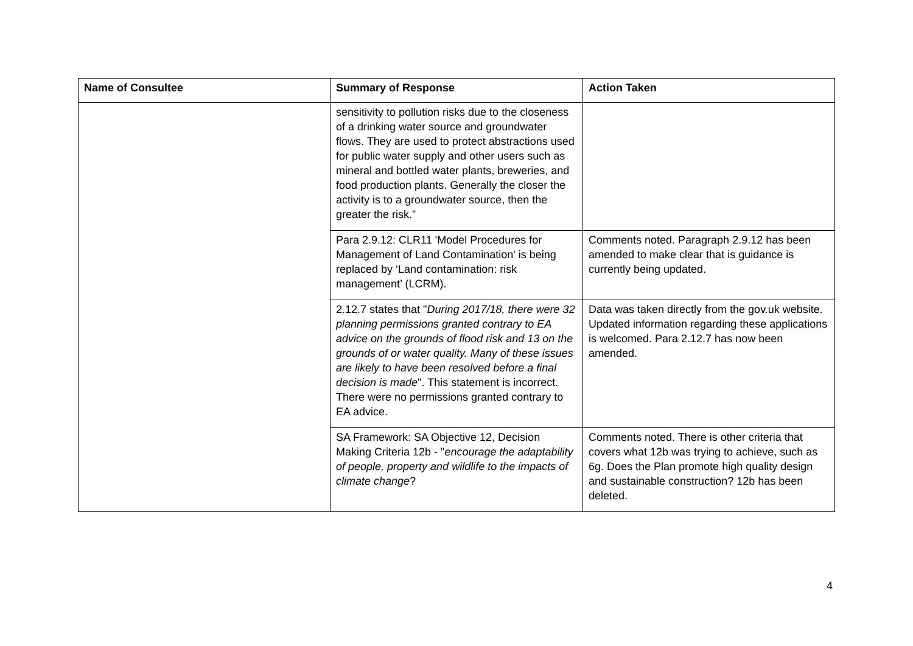| Name of Consultee | Summary of Response | Action Taken |
| --- | --- | --- |
| | sensitivity to pollution risks due to the closeness of a drinking water source and groundwater flows. They are used to protect abstractions used for public water supply and other users such as mineral and bottled water plants, breweries, and food production plants. Generally the closer the activity is to a groundwater source, then the greater the risk.” | |
| | Para 2.9.12: CLR11 'Model Procedures for Management of Land Contamination' is being replaced by ‘Land contamination: risk management’ (LCRM). | Comments noted. Paragraph 2.9.12 has been amended to make clear that is guidance is currently being updated. |
| | 2.12.7 states that " During 2017/18, there were 32 planning permissions granted contrary to EA advice on the grounds of flood risk and 13 on the grounds of or water quality. Many of these issues are likely to have been resolved before a final decision is made ". This statement is incorrect. There were no permissions granted contrary to EA advice. | Data was taken directly from the gov.uk website. Updated information regarding these applications is welcomed. Para 2.12.7 has now been amended. |
| | SA Framework: SA Objective 12, Decision Making Criteria 12b - " encourage the adaptability of people, property and wildlife to the impacts of climate change ? | Comments noted. There is other criteria that covers what 12b was trying to achieve, such as 6g. Does the Plan promote high quality design and sustainable construction? 12b has been deleted. |
4